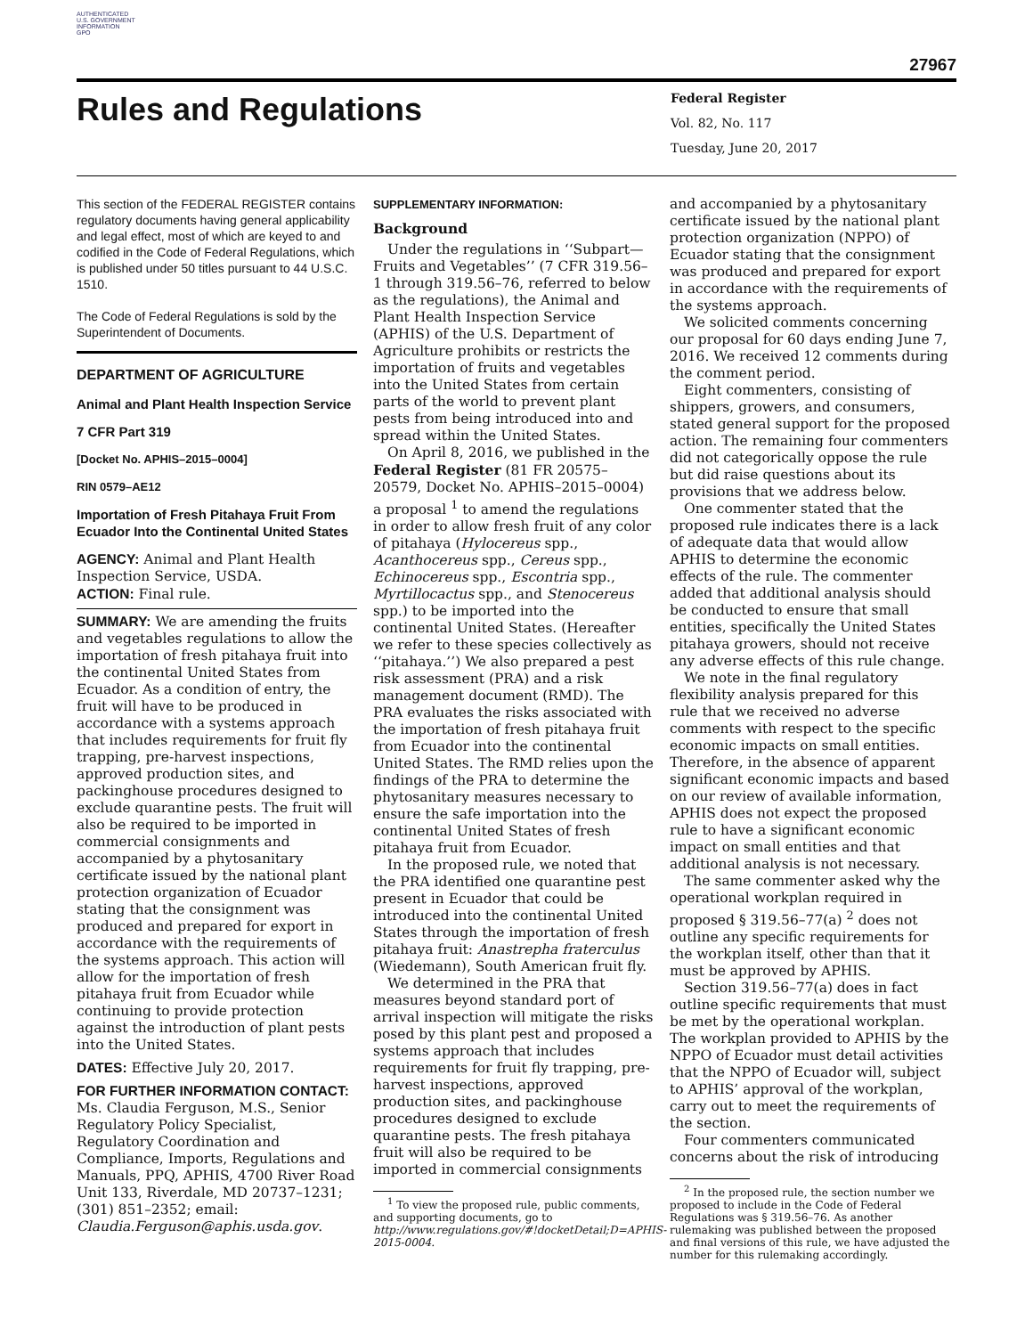AUTHENTICATED
U.S. GOVERNMENT
INFORMATION
GPO
27967
Rules and Regulations
Federal Register
Vol. 82, No. 117
Tuesday, June 20, 2017
This section of the FEDERAL REGISTER contains regulatory documents having general applicability and legal effect, most of which are keyed to and codified in the Code of Federal Regulations, which is published under 50 titles pursuant to 44 U.S.C. 1510.
The Code of Federal Regulations is sold by the Superintendent of Documents.
DEPARTMENT OF AGRICULTURE
Animal and Plant Health Inspection Service
7 CFR Part 319
[Docket No. APHIS–2015–0004]
RIN 0579–AE12
Importation of Fresh Pitahaya Fruit From Ecuador Into the Continental United States
AGENCY: Animal and Plant Health Inspection Service, USDA.
ACTION: Final rule.
SUMMARY: We are amending the fruits and vegetables regulations to allow the importation of fresh pitahaya fruit into the continental United States from Ecuador. As a condition of entry, the fruit will have to be produced in accordance with a systems approach that includes requirements for fruit fly trapping, pre-harvest inspections, approved production sites, and packinghouse procedures designed to exclude quarantine pests. The fruit will also be required to be imported in commercial consignments and accompanied by a phytosanitary certificate issued by the national plant protection organization of Ecuador stating that the consignment was produced and prepared for export in accordance with the requirements of the systems approach. This action will allow for the importation of fresh pitahaya fruit from Ecuador while continuing to provide protection against the introduction of plant pests into the United States.
DATES: Effective July 20, 2017.
FOR FURTHER INFORMATION CONTACT: Ms. Claudia Ferguson, M.S., Senior Regulatory Policy Specialist, Regulatory Coordination and Compliance, Imports, Regulations and Manuals, PPQ, APHIS, 4700 River Road Unit 133, Riverdale, MD 20737–1231; (301) 851–2352; email: Claudia.Ferguson@aphis.usda.gov.
SUPPLEMENTARY INFORMATION:
Background
Under the regulations in ‘‘Subpart—Fruits and Vegetables’’ (7 CFR 319.56–1 through 319.56–76, referred to below as the regulations), the Animal and Plant Health Inspection Service (APHIS) of the U.S. Department of Agriculture prohibits or restricts the importation of fruits and vegetables into the United States from certain parts of the world to prevent plant pests from being introduced into and spread within the United States.
On April 8, 2016, we published in the Federal Register (81 FR 20575–20579, Docket No. APHIS–2015–0004) a proposal <sup>1</sup> to amend the regulations in order to allow fresh fruit of any color of pitahaya (Hylocereus spp., Acanthocereus spp., Cereus spp., Echinocereus spp., Escontria spp., Myrtillocactus spp., and Stenocereus spp.) to be imported into the continental United States. (Hereafter we refer to these species collectively as ‘‘pitahaya.’’) We also prepared a pest risk assessment (PRA) and a risk management document (RMD). The PRA evaluates the risks associated with the importation of fresh pitahaya fruit from Ecuador into the continental United States. The RMD relies upon the findings of the PRA to determine the phytosanitary measures necessary to ensure the safe importation into the continental United States of fresh pitahaya fruit from Ecuador.
In the proposed rule, we noted that the PRA identified one quarantine pest present in Ecuador that could be introduced into the continental United States through the importation of fresh pitahaya fruit: Anastrepha fraterculus (Wiedemann), South American fruit fly.
We determined in the PRA that measures beyond standard port of arrival inspection will mitigate the risks posed by this plant pest and proposed a systems approach that includes requirements for fruit fly trapping, pre-harvest inspections, approved production sites, and packinghouse procedures designed to exclude quarantine pests. The fresh pitahaya fruit will also be required to be imported in commercial consignments
<sup>1</sup> To view the proposed rule, public comments, and supporting documents, go to http://www.regulations.gov/#!docketDetail;D=APHIS-2015-0004.
and accompanied by a phytosanitary certificate issued by the national plant protection organization (NPPO) of Ecuador stating that the consignment was produced and prepared for export in accordance with the requirements of the systems approach.
We solicited comments concerning our proposal for 60 days ending June 7, 2016. We received 12 comments during the comment period.
Eight commenters, consisting of shippers, growers, and consumers, stated general support for the proposed action. The remaining four commenters did not categorically oppose the rule but did raise questions about its provisions that we address below.
One commenter stated that the proposed rule indicates there is a lack of adequate data that would allow APHIS to determine the economic effects of the rule. The commenter added that additional analysis should be conducted to ensure that small entities, specifically the United States pitahaya growers, should not receive any adverse effects of this rule change.
We note in the final regulatory flexibility analysis prepared for this rule that we received no adverse comments with respect to the specific economic impacts on small entities. Therefore, in the absence of apparent significant economic impacts and based on our review of available information, APHIS does not expect the proposed rule to have a significant economic impact on small entities and that additional analysis is not necessary.
The same commenter asked why the operational workplan required in proposed § 319.56–77(a) <sup>2</sup> does not outline any specific requirements for the workplan itself, other than that it must be approved by APHIS.
Section 319.56–77(a) does in fact outline specific requirements that must be met by the operational workplan. The workplan provided to APHIS by the NPPO of Ecuador must detail activities that the NPPO of Ecuador will, subject to APHIS’ approval of the workplan, carry out to meet the requirements of the section.
Four commenters communicated concerns about the risk of introducing
<sup>2</sup> In the proposed rule, the section number we proposed to include in the Code of Federal Regulations was § 319.56–76. As another rulemaking was published between the proposed and final versions of this rule, we have adjusted the number for this rulemaking accordingly.